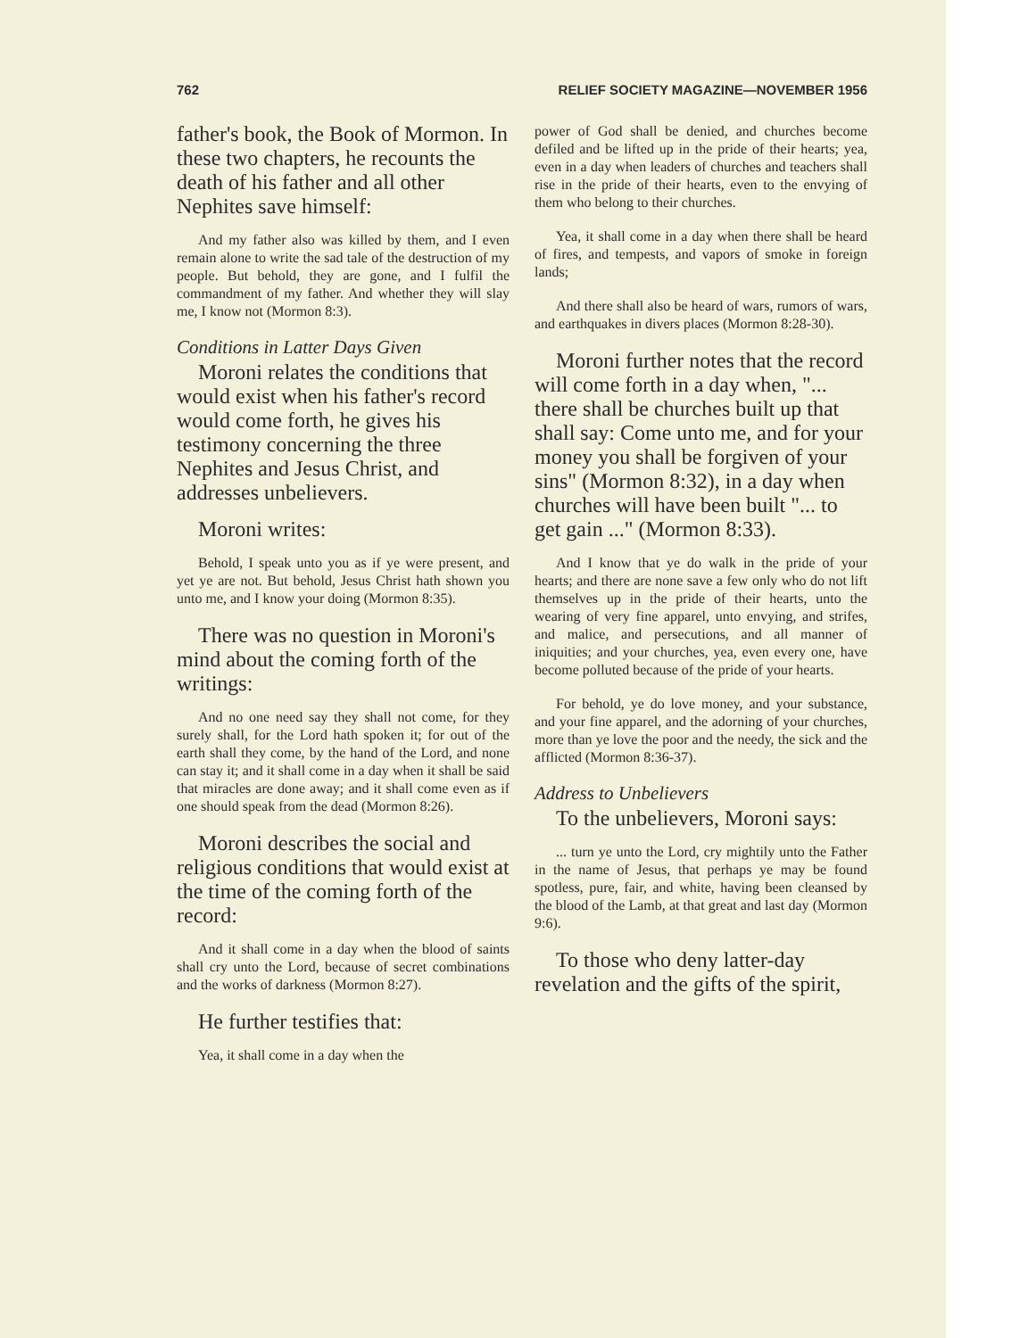762 RELIEF SOCIETY MAGAZINE—NOVEMBER 1956
father's book, the Book of Mormon. In these two chapters, he recounts the death of his father and all other Nephites save himself:
And my father also was killed by them, and I even remain alone to write the sad tale of the destruction of my people. But behold, they are gone, and I fulfil the commandment of my father. And whether they will slay me, I know not (Mormon 8:3).
Conditions in Latter Days Given
Moroni relates the conditions that would exist when his father's record would come forth, he gives his testimony concerning the three Nephites and Jesus Christ, and addresses unbelievers.
Moroni writes:
Behold, I speak unto you as if ye were present, and yet ye are not. But behold, Jesus Christ hath shown you unto me, and I know your doing (Mormon 8:35).
There was no question in Moroni's mind about the coming forth of the writings:
And no one need say they shall not come, for they surely shall, for the Lord hath spoken it; for out of the earth shall they come, by the hand of the Lord, and none can stay it; and it shall come in a day when it shall be said that miracles are done away; and it shall come even as if one should speak from the dead (Mormon 8:26).
Moroni describes the social and religious conditions that would exist at the time of the coming forth of the record:
And it shall come in a day when the blood of saints shall cry unto the Lord, because of secret combinations and the works of darkness (Mormon 8:27).
He further testifies that:
Yea, it shall come in a day when the
power of God shall be denied, and churches become defiled and be lifted up in the pride of their hearts; yea, even in a day when leaders of churches and teachers shall rise in the pride of their hearts, even to the envying of them who belong to their churches.
Yea, it shall come in a day when there shall be heard of fires, and tempests, and vapors of smoke in foreign lands;
And there shall also be heard of wars, rumors of wars, and earthquakes in divers places (Mormon 8:28-30).
Moroni further notes that the record will come forth in a day when, "... there shall be churches built up that shall say: Come unto me, and for your money you shall be forgiven of your sins" (Mormon 8:32), in a day when churches will have been built "... to get gain ..." (Mormon 8:33).
And I know that ye do walk in the pride of your hearts; and there are none save a few only who do not lift themselves up in the pride of their hearts, unto the wearing of very fine apparel, unto envying, and strifes, and malice, and persecutions, and all manner of iniquities; and your churches, yea, even every one, have become polluted because of the pride of your hearts.
For behold, ye do love money, and your substance, and your fine apparel, and the adorning of your churches, more than ye love the poor and the needy, the sick and the afflicted (Mormon 8:36-37).
Address to Unbelievers
To the unbelievers, Moroni says:
... turn ye unto the Lord, cry mightily unto the Father in the name of Jesus, that perhaps ye may be found spotless, pure, fair, and white, having been cleansed by the blood of the Lamb, at that great and last day (Mormon 9:6).
To those who deny latter-day revelation and the gifts of the spirit,